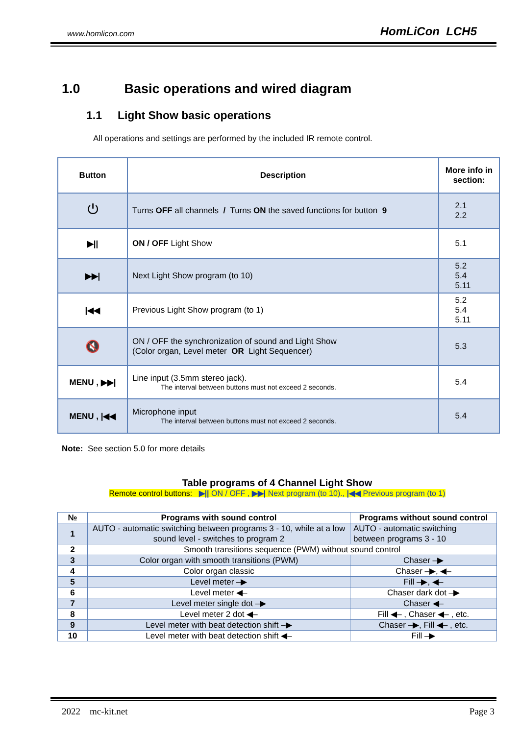www.homlicon.com HomLiCon LCH5
1.0 Basic operations and wired diagram
1.1 Light Show basic operations
All operations and settings are performed by the included IR remote control.
| Button | Description | More info in section: |
| --- | --- | --- |
| ⏻ | Turns OFF all channels / Turns ON the saved functions for button 9 | 2.1 2.2 |
| ▶// | ON / OFF Light Show | 5.1 |
| ▶▶/ | Next Light Show program (to 10) | 5.2 5.4 5.11 |
| /◀◀ | Previous Light Show program (to 1) | 5.2 5.4 5.11 |
| 🔇 | ON / OFF the synchronization of sound and Light Show (Color organ, Level meter OR Light Sequencer) | 5.3 |
| MENU , ▶▶/ | Line input (3.5mm stereo jack). The interval between buttons must not exceed 2 seconds. | 5.4 |
| MENU , /◀◀ | Microphone input The interval between buttons must not exceed 2 seconds. | 5.4 |
Note: See section 5.0 for more details
Table programs of 4 Channel Light Show
Remote control buttons: ▶|| ON / OFF , ▶▶| Next program (to 10)., |◀◀ Previous program (to 1)
| № | Programs with sound control | Programs without sound control |
| --- | --- | --- |
| 1 | AUTO - automatic switching between programs 3 - 10, while at a low sound level - switches to program 2 | AUTO - automatic switching between programs 3 - 10 |
| 2 | Smooth transitions sequence (PWM) without sound control | |
| 3 | Color organ with smooth transitions (PWM) | Chaser –▶ |
| 4 | Color organ classic | Chaser –▶, ◀– |
| 5 | Level meter –▶ | Fill –▶, ◀– |
| 6 | Level meter ◀– | Chaser dark dot –▶ |
| 7 | Level meter single dot –▶ | Chaser ◀– |
| 8 | Level meter 2 dot ◀– | Fill ◀– , Chaser ◀– , etc. |
| 9 | Level meter with beat detection shift –▶ | Chaser –▶, Fill ◀– , etc. |
| 10 | Level meter with beat detection shift ◀– | Fill –▶ |
2022 mc-kit.net Page 3